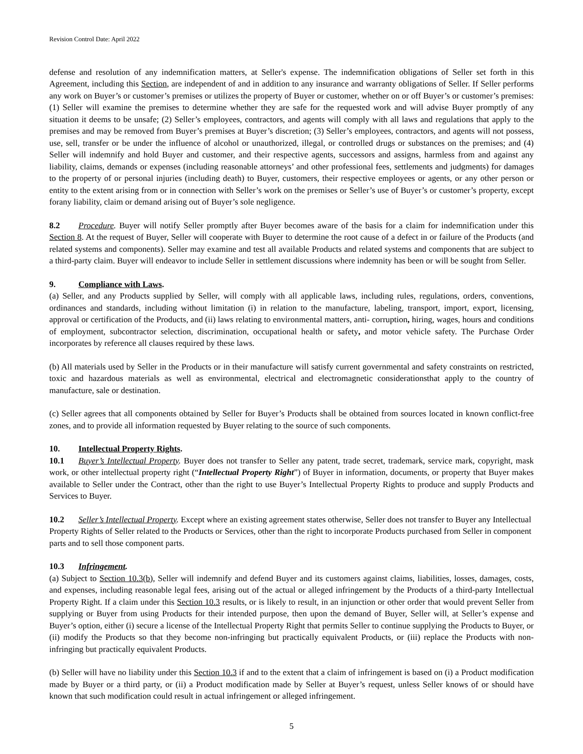Revision Control Date: April 2022
defense and resolution of any indemnification matters, at Seller's expense. The indemnification obligations of Seller set forth in this Agreement, including this Section, are independent of and in addition to any insurance and warranty obligations of Seller. If Seller performs any work on Buyer’s or customer’s premises or utilizes the property of Buyer or customer, whether on or off Buyer’s or customer’s premises: (1) Seller will examine the premises to determine whether they are safe for the requested work and will advise Buyer promptly of any situation it deems to be unsafe; (2) Seller’s employees, contractors, and agents will comply with all laws and regulations that apply to the premises and may be removed from Buyer’s premises at Buyer’s discretion; (3) Seller’s employees, contractors, and agents will not possess, use, sell, transfer or be under the influence of alcohol or unauthorized, illegal, or controlled drugs or substances on the premises; and (4) Seller will indemnify and hold Buyer and customer, and their respective agents, successors and assigns, harmless from and against any liability, claims, demands or expenses (including reasonable attorneys’ and other professional fees, settlements and judgments) for damages to the property of or personal injuries (including death) to Buyer, customers, their respective employees or agents, or any other person or entity to the extent arising from or in connection with Seller’s work on the premises or Seller’s use of Buyer’s or customer’s property, except forany liability, claim or demand arising out of Buyer’s sole negligence.
8.2 Procedure. Buyer will notify Seller promptly after Buyer becomes aware of the basis for a claim for indemnification under this Section 8. At the request of Buyer, Seller will cooperate with Buyer to determine the root cause of a defect in or failure of the Products (and related systems and components). Seller may examine and test all available Products and related systems and components that are subject to a third-party claim. Buyer will endeavor to include Seller in settlement discussions where indemnity has been or will be sought from Seller.
9. Compliance with Laws.
(a) Seller, and any Products supplied by Seller, will comply with all applicable laws, including rules, regulations, orders, conventions, ordinances and standards, including without limitation (i) in relation to the manufacture, labeling, transport, import, export, licensing, approval or certification of the Products, and (ii) laws relating to environmental matters, anti- corruption, hiring, wages, hours and conditions of employment, subcontractor selection, discrimination, occupational health or safety, and motor vehicle safety. The Purchase Order incorporates by reference all clauses required by these laws.
(b) All materials used by Seller in the Products or in their manufacture will satisfy current governmental and safety constraints on restricted, toxic and hazardous materials as well as environmental, electrical and electromagnetic considerationsthat apply to the country of manufacture, sale or destination.
(c) Seller agrees that all components obtained by Seller for Buyer’s Products shall be obtained from sources located in known conflict-free zones, and to provide all information requested by Buyer relating to the source of such components.
10. Intellectual Property Rights.
10.1 Buyer’s Intellectual Property. Buyer does not transfer to Seller any patent, trade secret, trademark, service mark, copyright, mask work, or other intellectual property right (“Intellectual Property Right”) of Buyer in information, documents, or property that Buyer makes available to Seller under the Contract, other than the right to use Buyer’s Intellectual Property Rights to produce and supply Products and Services to Buyer.
10.2 Seller’s Intellectual Property. Except where an existing agreement states otherwise, Seller does not transfer to Buyer any Intellectual Property Rights of Seller related to the Products or Services, other than the right to incorporate Products purchased from Seller in component parts and to sell those component parts.
10.3 Infringement.
(a) Subject to Section 10.3(b), Seller will indemnify and defend Buyer and its customers against claims, liabilities, losses, damages, costs, and expenses, including reasonable legal fees, arising out of the actual or alleged infringement by the Products of a third-party Intellectual Property Right. If a claim under this Section 10.3 results, or is likely to result, in an injunction or other order that would prevent Seller from supplying or Buyer from using Products for their intended purpose, then upon the demand of Buyer, Seller will, at Seller’s expense and Buyer’s option, either (i) secure a license of the Intellectual Property Right that permits Seller to continue supplying the Products to Buyer, or (ii) modify the Products so that they become non-infringing but practically equivalent Products, or (iii) replace the Products with non-infringing but practically equivalent Products.
(b) Seller will have no liability under this Section 10.3 if and to the extent that a claim of infringement is based on (i) a Product modification made by Buyer or a third party, or (ii) a Product modification made by Seller at Buyer’s request, unless Seller knows of or should have known that such modification could result in actual infringement or alleged infringement.
5